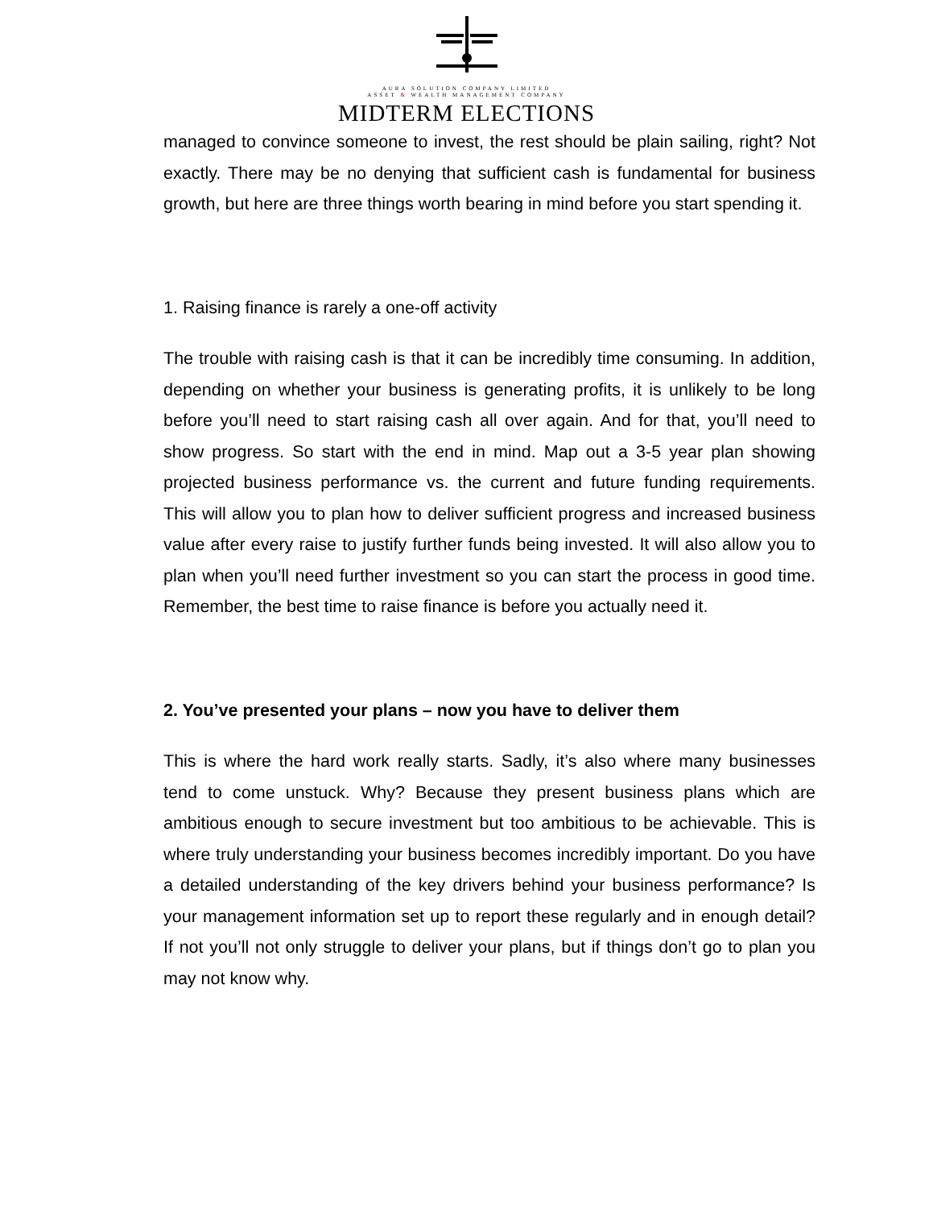AURA SOLUTION COMPANY LIMITED
ASSET & WEALTH MANAGEMENT COMPANY
MIDTERM ELECTIONS
managed to convince someone to invest, the rest should be plain sailing, right? Not exactly. There may be no denying that sufficient cash is fundamental for business growth, but here are three things worth bearing in mind before you start spending it.
1. Raising finance is rarely a one-off activity
The trouble with raising cash is that it can be incredibly time consuming. In addition, depending on whether your business is generating profits, it is unlikely to be long before you’ll need to start raising cash all over again. And for that, you’ll need to show progress. So start with the end in mind. Map out a 3-5 year plan showing projected business performance vs. the current and future funding requirements. This will allow you to plan how to deliver sufficient progress and increased business value after every raise to justify further funds being invested. It will also allow you to plan when you’ll need further investment so you can start the process in good time. Remember, the best time to raise finance is before you actually need it.
2. You’ve presented your plans – now you have to deliver them
This is where the hard work really starts. Sadly, it’s also where many businesses tend to come unstuck. Why? Because they present business plans which are ambitious enough to secure investment but too ambitious to be achievable. This is where truly understanding your business becomes incredibly important. Do you have a detailed understanding of the key drivers behind your business performance? Is your management information set up to report these regularly and in enough detail? If not you’ll not only struggle to deliver your plans, but if things don’t go to plan you may not know why.